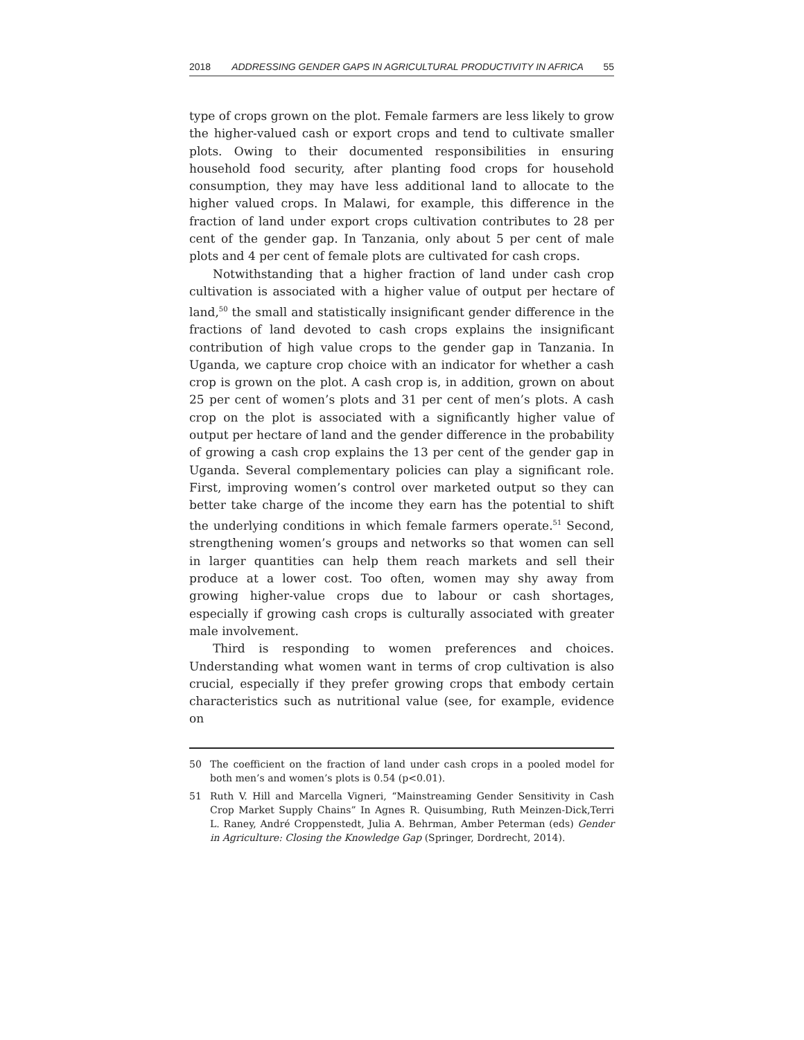2018 ADDRESSING GENDER GAPS IN AGRICULTURAL PRODUCTIVITY IN AFRICA 55
type of crops grown on the plot. Female farmers are less likely to grow the higher-valued cash or export crops and tend to cultivate smaller plots. Owing to their documented responsibilities in ensuring household food security, after planting food crops for household consumption, they may have less additional land to allocate to the higher valued crops. In Malawi, for example, this difference in the fraction of land under export crops cultivation contributes to 28 per cent of the gender gap. In Tanzania, only about 5 per cent of male plots and 4 per cent of female plots are cultivated for cash crops.
Notwithstanding that a higher fraction of land under cash crop cultivation is associated with a higher value of output per hectare of land,<sup>50</sup> the small and statistically insignificant gender difference in the fractions of land devoted to cash crops explains the insignificant contribution of high value crops to the gender gap in Tanzania. In Uganda, we capture crop choice with an indicator for whether a cash crop is grown on the plot. A cash crop is, in addition, grown on about 25 per cent of women’s plots and 31 per cent of men’s plots. A cash crop on the plot is associated with a significantly higher value of output per hectare of land and the gender difference in the probability of growing a cash crop explains the 13 per cent of the gender gap in Uganda. Several complementary policies can play a significant role. First, improving women’s control over marketed output so they can better take charge of the income they earn has the potential to shift the underlying conditions in which female farmers operate.<sup>51</sup> Second, strengthening women’s groups and networks so that women can sell in larger quantities can help them reach markets and sell their produce at a lower cost. Too often, women may shy away from growing higher-value crops due to labour or cash shortages, especially if growing cash crops is culturally associated with greater male involvement.
Third is responding to women preferences and choices. Understanding what women want in terms of crop cultivation is also crucial, especially if they prefer growing crops that embody certain characteristics such as nutritional value (see, for example, evidence on
50 The coefficient on the fraction of land under cash crops in a pooled model for both men’s and women’s plots is 0.54 (p<0.01).
51 Ruth V. Hill and Marcella Vigneri, “Mainstreaming Gender Sensitivity in Cash Crop Market Supply Chains” In Agnes R. Quisumbing, Ruth Meinzen-Dick,Terri L. Raney, André Croppenstedt, Julia A. Behrman, Amber Peterman (eds) Gender in Agriculture: Closing the Knowledge Gap (Springer, Dordrecht, 2014).